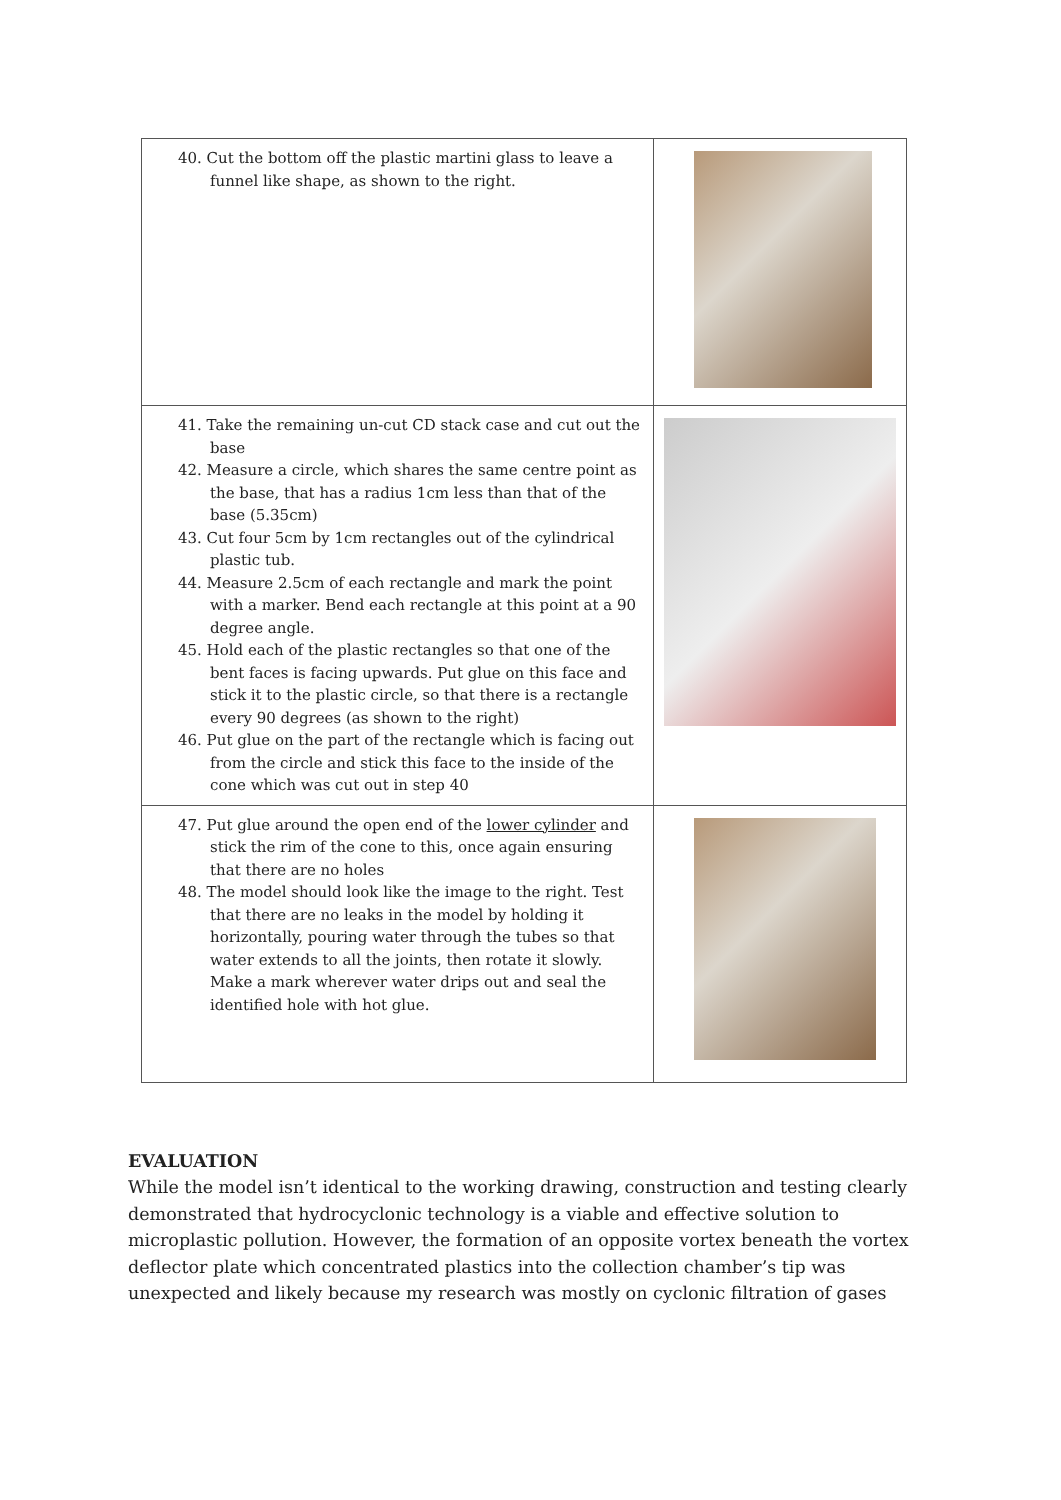| 40. Cut the bottom off the plastic martini glass to leave a funnel like shape, as shown to the right. | |
| 41. Take the remaining un-cut CD stack case and cut out the base 42. Measure a circle, which shares the same centre point as the base, that has a radius 1cm less than that of the base (5.35cm) 43. Cut four 5cm by 1cm rectangles out of the cylindrical plastic tub. 44. Measure 2.5cm of each rectangle and mark the point with a marker. Bend each rectangle at this point at a 90 degree angle. 45. Hold each of the plastic rectangles so that one of the bent faces is facing upwards. Put glue on this face and stick it to the plastic circle, so that there is a rectangle every 90 degrees (as shown to the right) 46. Put glue on the part of the rectangle which is facing out from the circle and stick this face to the inside of the cone which was cut out in step 40 | |
| 47. Put glue around the open end of the lower cylinder and stick the rim of the cone to this, once again ensuring that there are no holes 48. The model should look like the image to the right. Test that there are no leaks in the model by holding it horizontally, pouring water through the tubes so that water extends to all the joints, then rotate it slowly. Make a mark wherever water drips out and seal the identified hole with hot glue. | |
EVALUATION
While the model isn’t identical to the working drawing, construction and testing clearly demonstrated that hydrocyclonic technology is a viable and effective solution to microplastic pollution. However, the formation of an opposite vortex beneath the vortex deflector plate which concentrated plastics into the collection chamber’s tip was unexpected and likely because my research was mostly on cyclonic filtration of gases